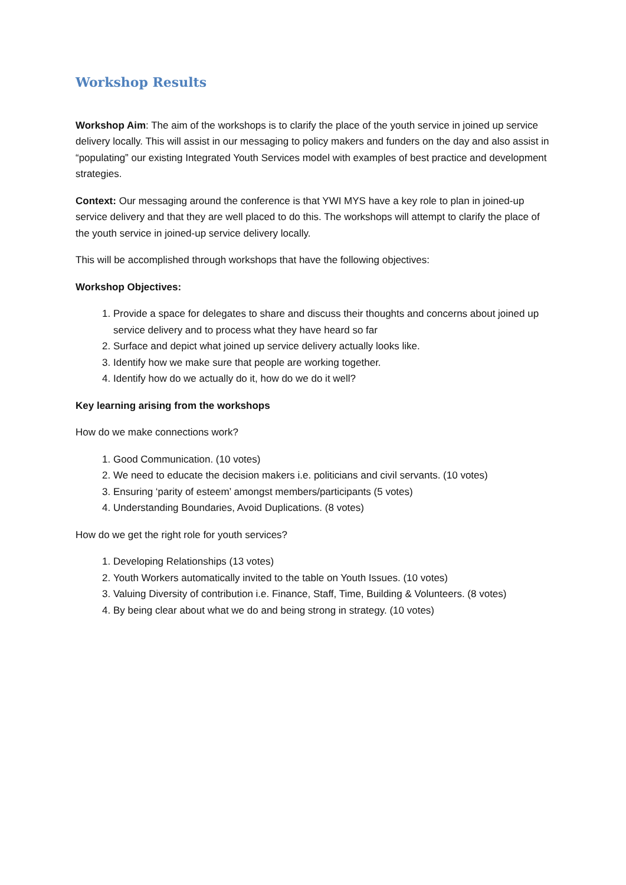Workshop Results
Workshop Aim: The aim of the workshops is to clarify the place of the youth service in joined up service delivery locally. This will assist in our messaging to policy makers and funders on the day and also assist in “populating” our existing Integrated Youth Services model with examples of best practice and development strategies.
Context: Our messaging around the conference is that YWI MYS have a key role to plan in joined-up service delivery and that they are well placed to do this. The workshops will attempt to clarify the place of the youth service in joined-up service delivery locally.
This will be accomplished through workshops that have the following objectives:
Workshop Objectives:
1. Provide a space for delegates to share and discuss their thoughts and concerns about joined up service delivery and to process what they have heard so far
2. Surface and depict what joined up service delivery actually looks like.
3. Identify how we make sure that people are working together.
4. Identify how do we actually do it, how do we do it well?
Key learning arising from the workshops
How do we make connections work?
1. Good Communication. (10 votes)
2. We need to educate the decision makers i.e. politicians and civil servants. (10 votes)
3. Ensuring ‘parity of esteem’ amongst members/participants (5 votes)
4. Understanding Boundaries, Avoid Duplications. (8 votes)
How do we get the right role for youth services?
1. Developing Relationships (13 votes)
2. Youth Workers automatically invited to the table on Youth Issues. (10 votes)
3. Valuing Diversity of contribution i.e. Finance, Staff, Time, Building & Volunteers. (8 votes)
4. By being clear about what we do and being strong in strategy. (10 votes)